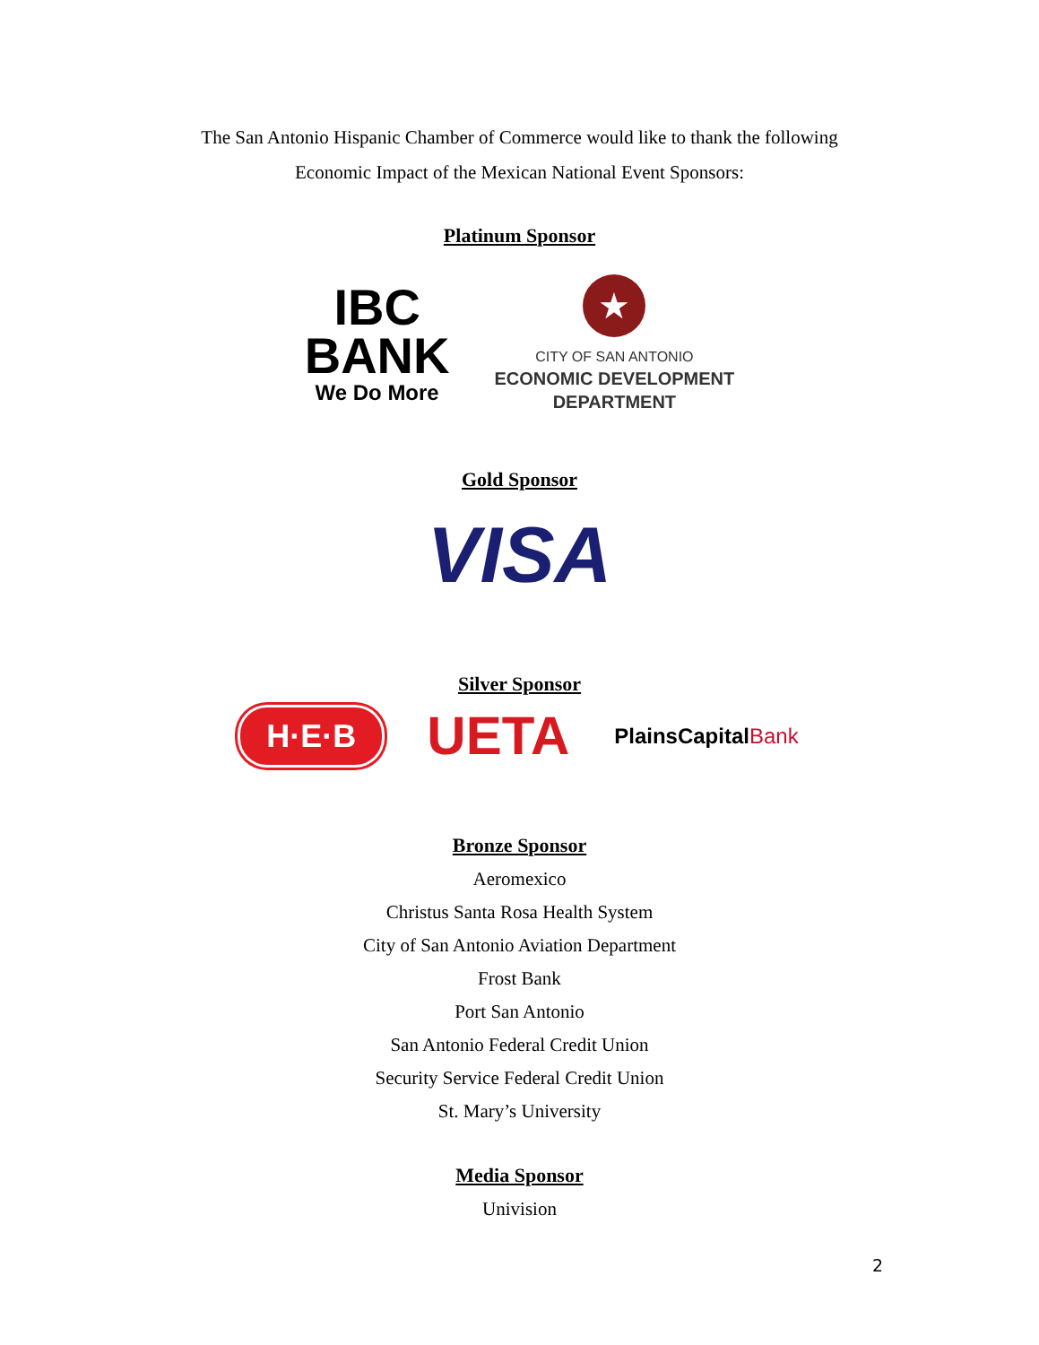The San Antonio Hispanic Chamber of Commerce would like to thank the following
Economic Impact of the Mexican National Event Sponsors:
Platinum Sponsor
IBC
BANK
We Do More
★
CITY OF SAN ANTONIO
ECONOMIC DEVELOPMENT
DEPARTMENT
Gold Sponsor
VISA
Silver Sponsor
H·E·B
UETA
PlainsCapitalBank
Bronze Sponsor
Aeromexico
Christus Santa Rosa Health System
City of San Antonio Aviation Department
Frost Bank
Port San Antonio
San Antonio Federal Credit Union
Security Service Federal Credit Union
St. Mary’s University
Media Sponsor
Univision
2